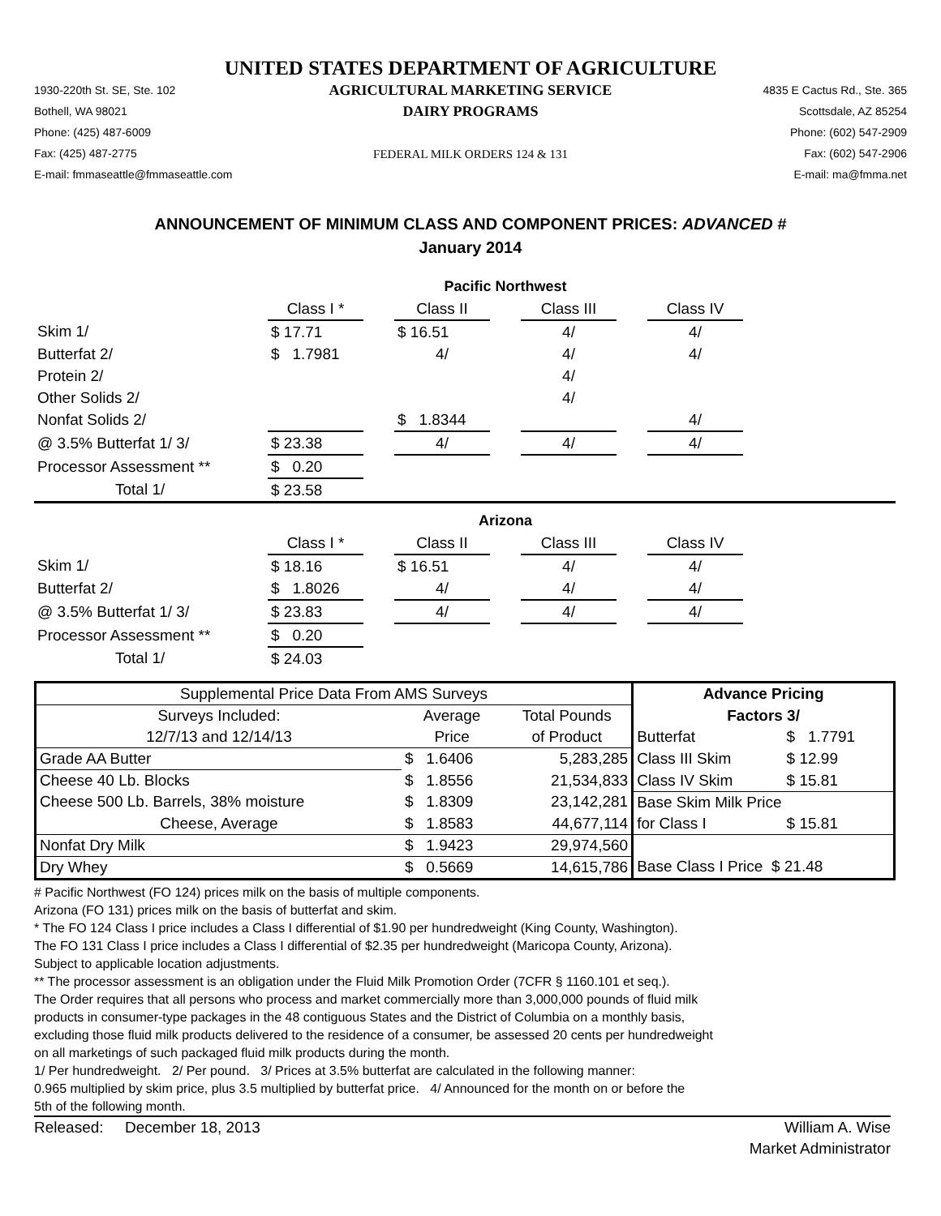UNITED STATES DEPARTMENT OF AGRICULTURE
1930-220th St. SE, Ste. 102
Bothell, WA 98021
Phone: (425) 487-6009
Fax: (425) 487-2775
E-mail: fmmaseattle@fmmaseattle.com
AGRICULTURAL MARKETING SERVICE
DAIRY PROGRAMS
FEDERAL MILK ORDERS 124 & 131
4835 E Cactus Rd., Ste. 365
Scottsdale, AZ 85254
Phone: (602) 547-2909
Fax: (602) 547-2906
E-mail: ma@fmma.net
ANNOUNCEMENT OF MINIMUM CLASS AND COMPONENT PRICES: ADVANCED #
January 2014
| | Pacific Northwest | | | | | | | |
| | Class I * | | Class II | | Class III | | Class IV | |
| Skim 1/ | $ 17.71 | | $ 16.51 | | 4/ | | 4/ | |
| Butterfat 2/ | $ 1.7981 | | 4/ | | 4/ | | 4/ | |
| Protein 2/ | | | | | 4/ | | | |
| Other Solids 2/ | | | | | 4/ | | | |
| Nonfat Solids 2/ | | | $ 1.8344 | | | | 4/ | |
| @ 3.5% Butterfat 1/ 3/ | $ 23.38 | | 4/ | | 4/ | | 4/ | |
| Processor Assessment ** | $ 0.20 | | | | | | | |
| Total 1/ | $ 23.58 | | | | | | | |
| | Arizona | | | | | | | |
| | Class I * | | Class II | | Class III | | Class IV | |
| Skim 1/ | $ 18.16 | | $ 16.51 | | 4/ | | 4/ | |
| Butterfat 2/ | $ 1.8026 | | 4/ | | 4/ | | 4/ | |
| @ 3.5% Butterfat 1/ 3/ | $ 23.83 | | 4/ | | 4/ | | 4/ | |
| Processor Assessment ** | $ 0.20 | | | | | | | |
| Total 1/ | $ 24.03 | | | | | | | |
| Supplemental Price Data From AMS Surveys | | | Advance Pricing | |
| Surveys Included: | Average | Total Pounds | Factors 3/ | |
| 12/7/13 and 12/14/13 | Price | of Product | Butterfat | $ 1.7791 |
| Grade AA Butter | $ 1.6406 | 5,283,285 | Class III Skim | $ 12.99 |
| Cheese 40 Lb. Blocks | $ 1.8556 | 21,534,833 | Class IV Skim | $ 15.81 |
| Cheese 500 Lb. Barrels, 38% moisture | $ 1.8309 | 23,142,281 | Base Skim Milk Price | |
| Cheese, Average | $ 1.8583 | 44,677,114 | for Class I | $ 15.81 |
| Nonfat Dry Milk | $ 1.9423 | 29,974,560 | | |
| Dry Whey | $ 0.5669 | 14,615,786 | Base Class I Price $ 21.48 | |
# Pacific Northwest (FO 124) prices milk on the basis of multiple components.
Arizona (FO 131) prices milk on the basis of butterfat and skim.
* The FO 124 Class I price includes a Class I differential of $1.90 per hundredweight (King County, Washington).
The FO 131 Class I price includes a Class I differential of $2.35 per hundredweight (Maricopa County, Arizona).
Subject to applicable location adjustments.
** The processor assessment is an obligation under the Fluid Milk Promotion Order (7CFR § 1160.101 et seq.).
The Order requires that all persons who process and market commercially more than 3,000,000 pounds of fluid milk
products in consumer-type packages in the 48 contiguous States and the District of Columbia on a monthly basis,
excluding those fluid milk products delivered to the residence of a consumer, be assessed 20 cents per hundredweight
on all marketings of such packaged fluid milk products during the month.
1/ Per hundredweight. 2/ Per pound. 3/ Prices at 3.5% butterfat are calculated in the following manner:
0.965 multiplied by skim price, plus 3.5 multiplied by butterfat price. 4/ Announced for the month on or before the
5th of the following month.
Released: December 18, 2013
William A. Wise
Market Administrator